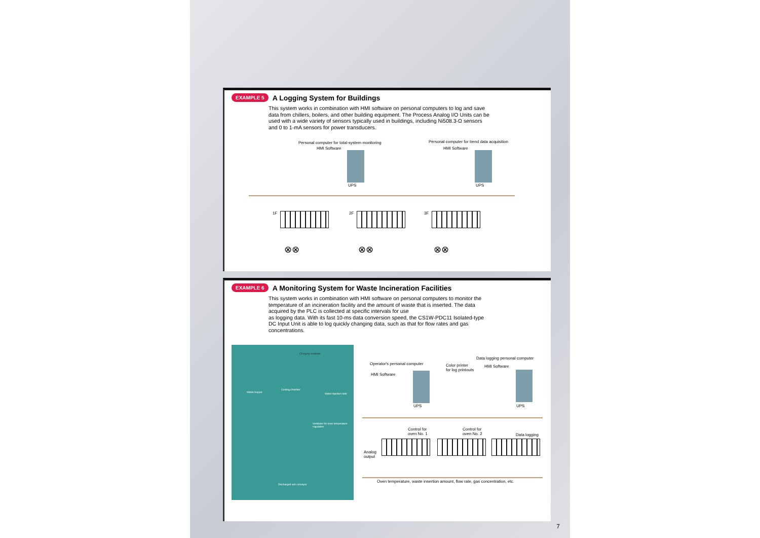EXAMPLE 5
A Logging System for Buildings
This system works in combination with HMI software on personal computers to log and save data from chillers, boilers, and other building equipment. The Process Analog I/O Units can be used with a wide variety of sensors typically used in buildings, including Ni508.3-Ω sensors and 0 to 1-mA sensors for power transducers.
Personal computer for total-system monitoring Personal computer for trend data acquisition
HMI Software HMI Software
UPS UPS
1F 2F 3F
⊗⊗ ⊗⊗ ⊗⊗
EXAMPLE 6
A Monitoring System for Waste Incineration Facilities
This system works in combination with HMI software on personal computers to monitor the temperature of an incineration facility and the amount of waste that is inserted. The data acquired by the PLC is collected at specific intervals for use
as logging data. With its fast 10-ms data conversion speed, the CS1W-PDC11 Isolated-type DC Input Unit is able to log quickly changing data, such as that for flow rates and gas concentrations.
Charging ventilator
Waste hopper
Cooling chamber
Water injection tank
Ventilator for oven temperature regulation
Discharged ash conveyor
Data logging personal computer
Operator's personal computer Color printer
for log printouts
HMI Software
HMI Software
UPS UPS
Control for
oven No. 1
Control for
oven No. 2 Data logging
Analog
output
Oven temperature, waste insertion amount, flow rate, gas concentration, etc.
7